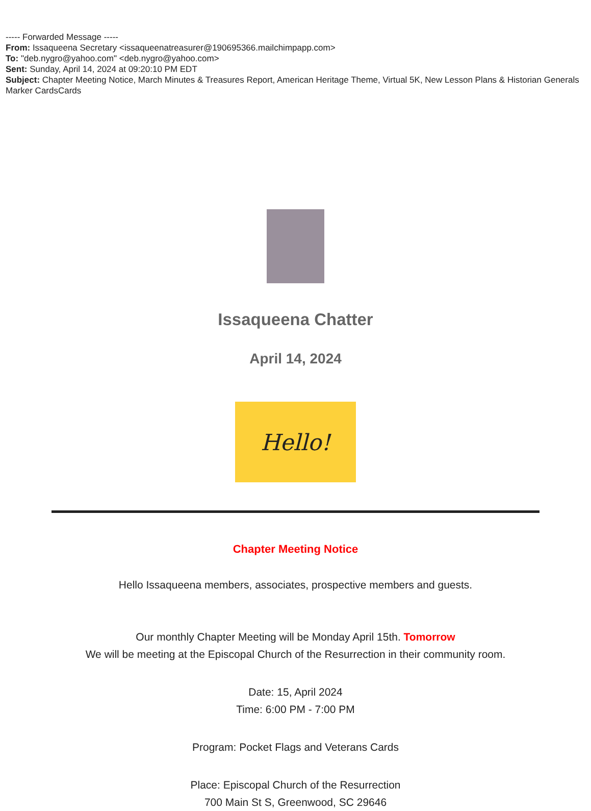----- Forwarded Message -----
From: Issaqueena Secretary <issaqueenatreasurer@190695366.mailchimpapp.com>
To: "deb.nygro@yahoo.com" <deb.nygro@yahoo.com>
Sent: Sunday, April 14, 2024 at 09:20:10 PM EDT
Subject: Chapter Meeting Notice, March Minutes & Treasures Report, American Heritage Theme, Virtual 5K, New Lesson Plans & Historian Generals Marker CardsCards
Issaqueena Chatter
April 14, 2024
Hello!
Chapter Meeting Notice
Hello Issaqueena members, associates, prospective members and guests.
Our monthly Chapter Meeting will be Monday April 15th. Tomorrow
We will be meeting at the Episcopal Church of the Resurrection in their community room.
Date: 15, April 2024
Time: 6:00 PM - 7:00 PM
Program: Pocket Flags and Veterans Cards
Place: Episcopal Church of the Resurrection
700 Main St S, Greenwood, SC 29646